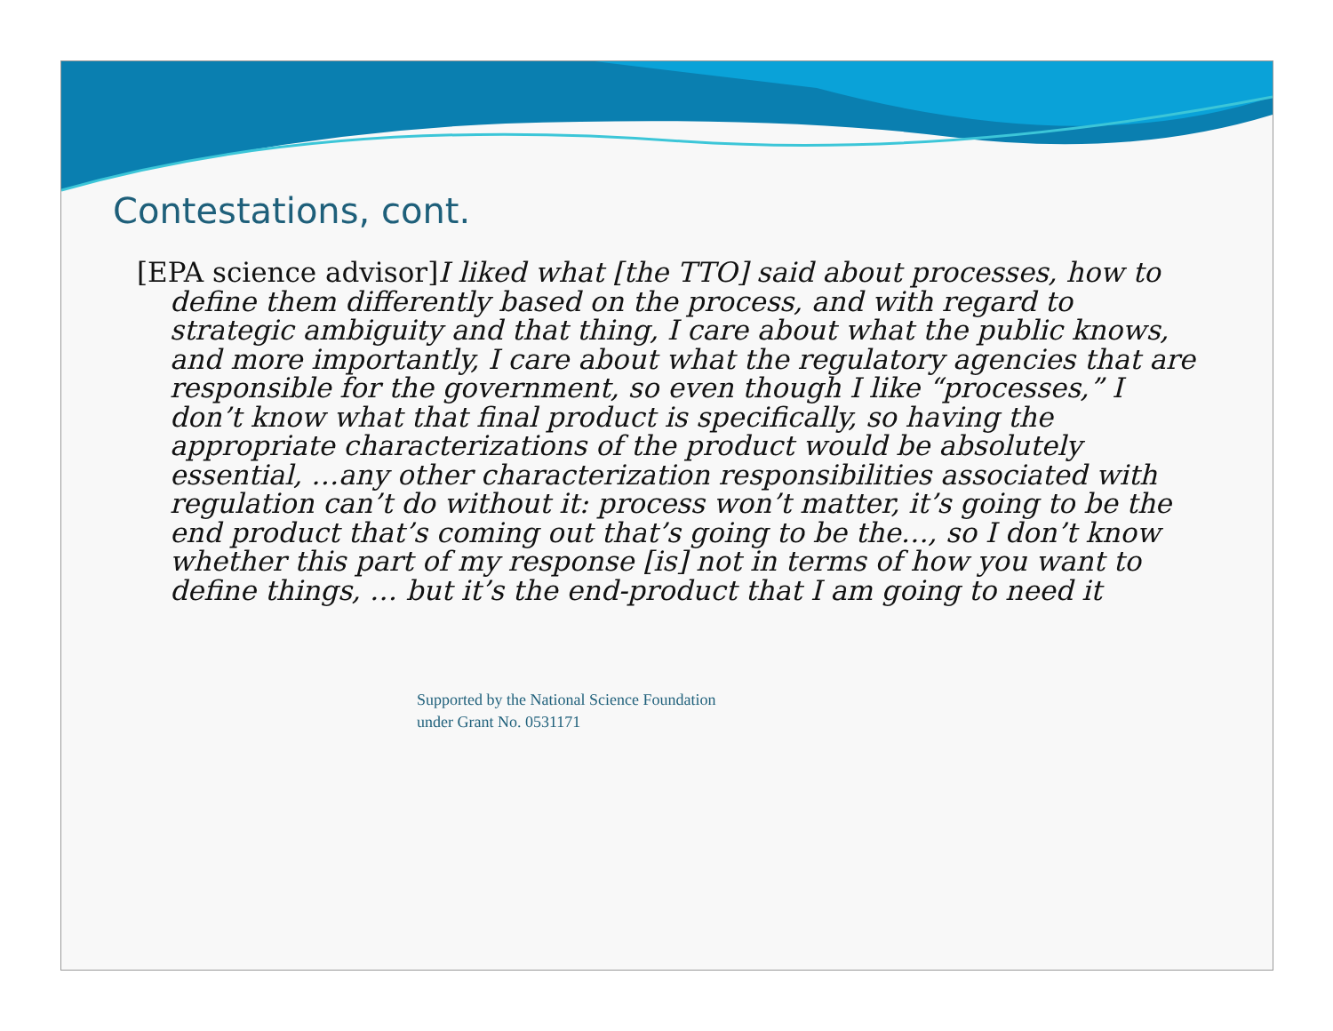Contestations, cont.
[EPA science advisor]I liked what [the TTO] said about processes, how to define them differently based on the process, and with regard to strategic ambiguity and that thing, I care about what the public knows, and more importantly, I care about what the regulatory agencies that are responsible for the government, so even though I like “processes,” I don’t know what that final product is specifically, so having the appropriate characterizations of the product would be absolutely essential, …any other characterization responsibilities associated with regulation can’t do without it: process won’t matter, it’s going to be the end product that’s coming out that’s going to be the…, so I don’t know whether this part of my response [is] not in terms of how you want to define things, … but it’s the end-product that I am going to need it
Supported by the National Science Foundation
under Grant No. 0531171